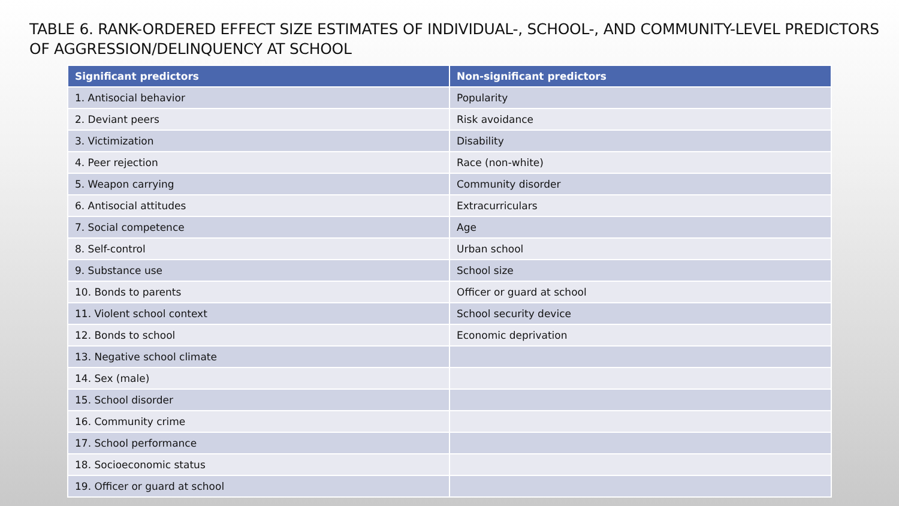TABLE 6. RANK-ORDERED EFFECT SIZE ESTIMATES OF INDIVIDUAL-, SCHOOL-, AND COMMUNITY-LEVEL PREDICTORS OF AGGRESSION/DELINQUENCY AT SCHOOL
| Significant predictors | Non-significant predictors |
| --- | --- |
| 1. Antisocial behavior | Popularity |
| 2. Deviant peers | Risk avoidance |
| 3. Victimization | Disability |
| 4. Peer rejection | Race (non-white) |
| 5. Weapon carrying | Community disorder |
| 6. Antisocial attitudes | Extracurriculars |
| 7. Social competence | Age |
| 8. Self-control | Urban school |
| 9. Substance use | School size |
| 10. Bonds to parents | Officer or guard at school |
| 11. Violent school context | School security device |
| 12. Bonds to school | Economic deprivation |
| 13. Negative school climate | |
| 14. Sex (male) | |
| 15. School disorder | |
| 16. Community crime | |
| 17. School performance | |
| 18. Socioeconomic status | |
| 19. Officer or guard at school | |